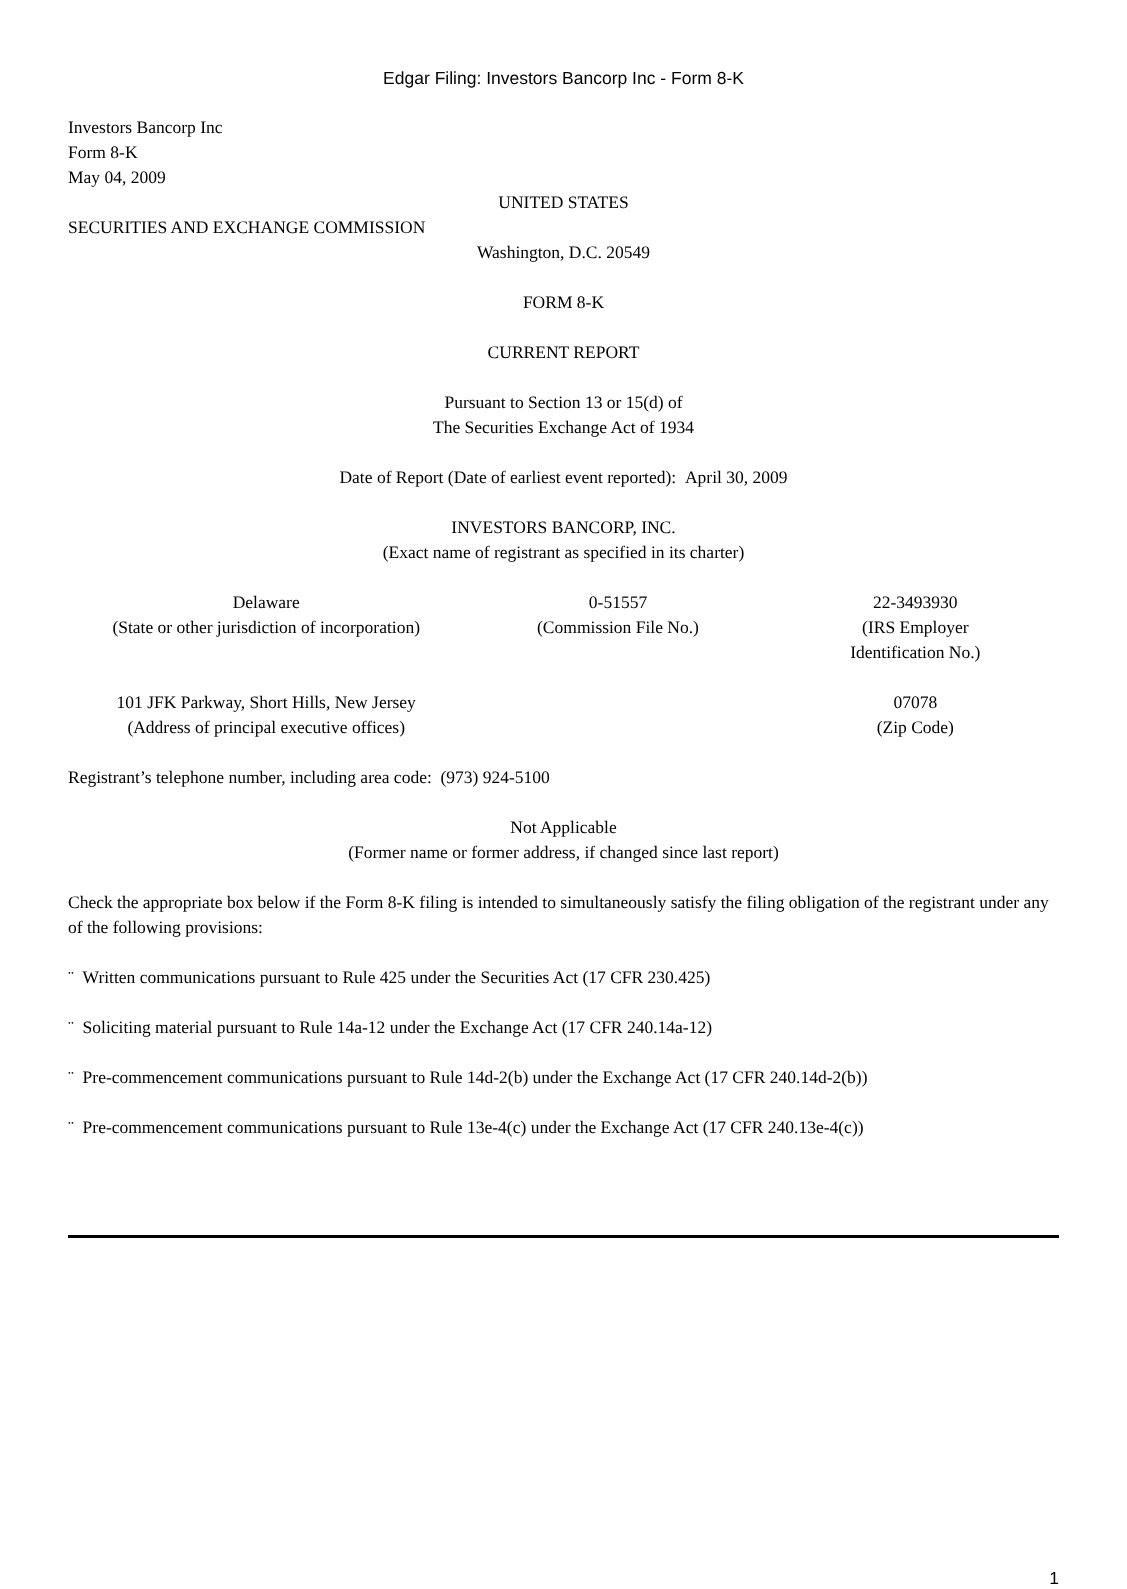Edgar Filing: Investors Bancorp Inc - Form 8-K
Investors Bancorp Inc
Form 8-K
May 04, 2009
UNITED STATES
SECURITIES AND EXCHANGE COMMISSION
Washington, D.C. 20549
FORM 8-K
CURRENT REPORT
Pursuant to Section 13 or 15(d) of
The Securities Exchange Act of 1934
Date of Report (Date of earliest event reported): April 30, 2009
INVESTORS BANCORP, INC.
(Exact name of registrant as specified in its charter)
| Delaware (State or other jurisdiction of incorporation) | 0-51557 (Commission File No.) | 22-3493930 (IRS Employer Identification No.) |
| 101 JFK Parkway, Short Hills, New Jersey (Address of principal executive offices) | | 07078 (Zip Code) |
Registrant’s telephone number, including area code: (973) 924-5100
Not Applicable
(Former name or former address, if changed since last report)
Check the appropriate box below if the Form 8-K filing is intended to simultaneously satisfy the filing obligation of the registrant under any of the following provisions:
¨ Written communications pursuant to Rule 425 under the Securities Act (17 CFR 230.425)
¨ Soliciting material pursuant to Rule 14a-12 under the Exchange Act (17 CFR 240.14a-12)
¨ Pre-commencement communications pursuant to Rule 14d-2(b) under the Exchange Act (17 CFR 240.14d-2(b))
¨ Pre-commencement communications pursuant to Rule 13e-4(c) under the Exchange Act (17 CFR 240.13e-4(c))
1